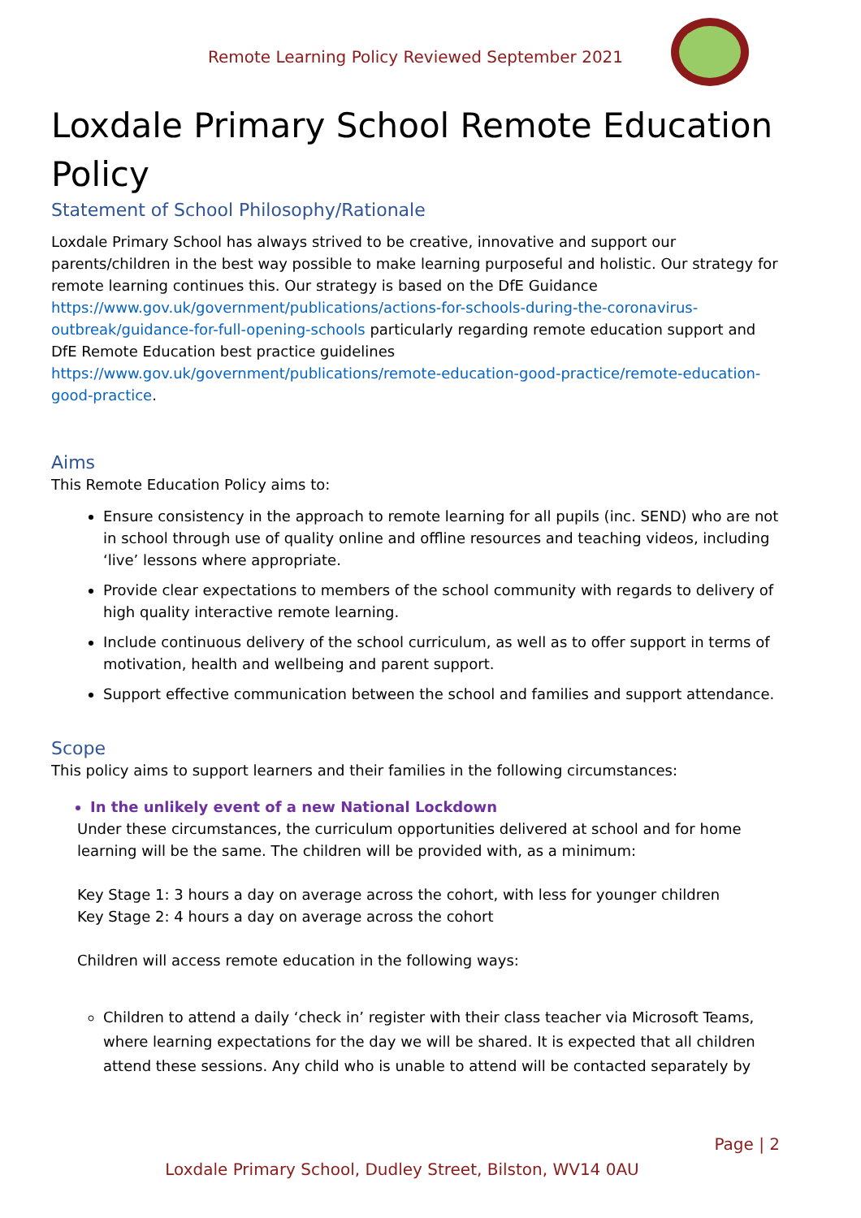Remote Learning Policy Reviewed September 2021
Loxdale Primary School Remote Education Policy
Statement of School Philosophy/Rationale
Loxdale Primary School has always strived to be creative, innovative and support our parents/children in the best way possible to make learning purposeful and holistic. Our strategy for remote learning continues this. Our strategy is based on the DfE Guidance https://www.gov.uk/government/publications/actions-for-schools-during-the-coronavirus-outbreak/guidance-for-full-opening-schools particularly regarding remote education support and DfE Remote Education best practice guidelines https://www.gov.uk/government/publications/remote-education-good-practice/remote-education-good-practice.
Aims
This Remote Education Policy aims to:
Ensure consistency in the approach to remote learning for all pupils (inc. SEND) who are not in school through use of quality online and offline resources and teaching videos, including ‘live’ lessons where appropriate.
Provide clear expectations to members of the school community with regards to delivery of high quality interactive remote learning.
Include continuous delivery of the school curriculum, as well as to offer support in terms of motivation, health and wellbeing and parent support.
Support effective communication between the school and families and support attendance.
Scope
This policy aims to support learners and their families in the following circumstances:
In the unlikely event of a new National Lockdown
Under these circumstances, the curriculum opportunities delivered at school and for home learning will be the same. The children will be provided with, as a minimum:
Key Stage 1: 3 hours a day on average across the cohort, with less for younger children
Key Stage 2: 4 hours a day on average across the cohort
Children will access remote education in the following ways:
Children to attend a daily ‘check in’ register with their class teacher via Microsoft Teams, where learning expectations for the day we will be shared. It is expected that all children attend these sessions. Any child who is unable to attend will be contacted separately by
Page | 2
Loxdale Primary School, Dudley Street, Bilston, WV14 0AU